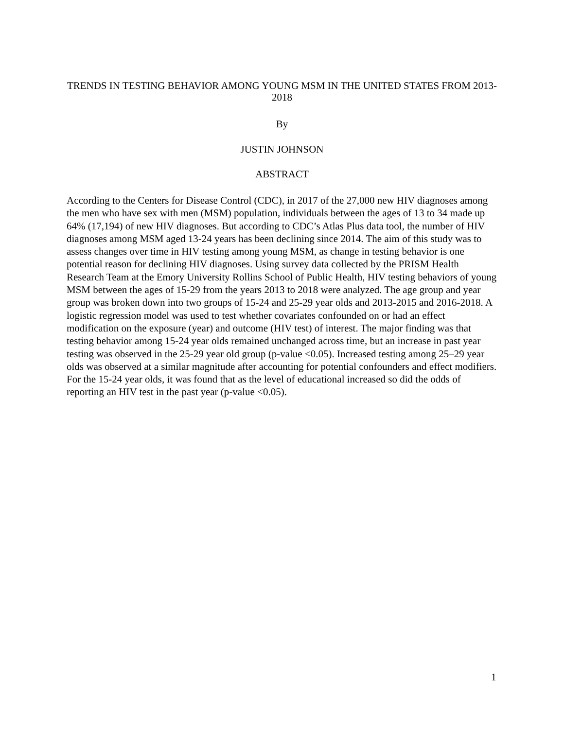TRENDS IN TESTING BEHAVIOR AMONG YOUNG MSM IN THE UNITED STATES FROM 2013-2018
By
JUSTIN JOHNSON
ABSTRACT
According to the Centers for Disease Control (CDC), in 2017 of the 27,000 new HIV diagnoses among the men who have sex with men (MSM) population, individuals between the ages of 13 to 34 made up 64% (17,194) of new HIV diagnoses. But according to CDC’s Atlas Plus data tool, the number of HIV diagnoses among MSM aged 13-24 years has been declining since 2014. The aim of this study was to assess changes over time in HIV testing among young MSM, as change in testing behavior is one potential reason for declining HIV diagnoses. Using survey data collected by the PRISM Health Research Team at the Emory University Rollins School of Public Health, HIV testing behaviors of young MSM between the ages of 15-29 from the years 2013 to 2018 were analyzed. The age group and year group was broken down into two groups of 15-24 and 25-29 year olds and 2013-2015 and 2016-2018. A logistic regression model was used to test whether covariates confounded on or had an effect modification on the exposure (year) and outcome (HIV test) of interest. The major finding was that testing behavior among 15-24 year olds remained unchanged across time, but an increase in past year testing was observed in the 25-29 year old group (p-value <0.05). Increased testing among 25–29 year olds was observed at a similar magnitude after accounting for potential confounders and effect modifiers. For the 15-24 year olds, it was found that as the level of educational increased so did the odds of reporting an HIV test in the past year (p-value <0.05).
1